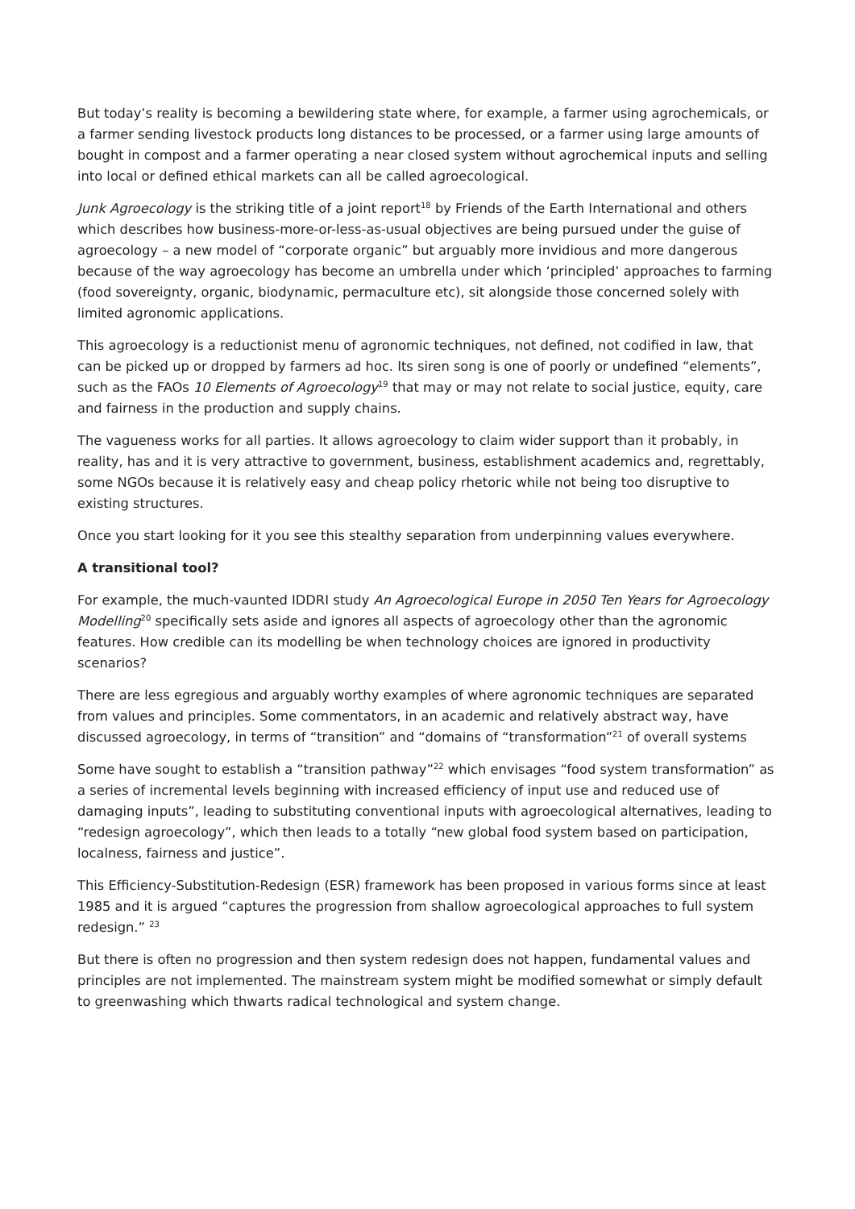But today’s reality is becoming a bewildering state where, for example, a farmer using agrochemicals, or a farmer sending livestock products long distances to be processed, or a farmer using large amounts of bought in compost and a farmer operating a near closed system without agrochemical inputs and selling into local or defined ethical markets can all be called agroecological.
Junk Agroecology is the striking title of a joint report<sup>18</sup> by Friends of the Earth International and others which describes how business-more-or-less-as-usual objectives are being pursued under the guise of agroecology – a new model of “corporate organic” but arguably more invidious and more dangerous because of the way agroecology has become an umbrella under which ‘principled’ approaches to farming (food sovereignty, organic, biodynamic, permaculture etc), sit alongside those concerned solely with limited agronomic applications.
This agroecology is a reductionist menu of agronomic techniques, not defined, not codified in law, that can be picked up or dropped by farmers ad hoc. Its siren song is one of poorly or undefined “elements”, such as the FAOs 10 Elements of Agroecology<sup>19</sup> that may or may not relate to social justice, equity, care and fairness in the production and supply chains.
The vagueness works for all parties. It allows agroecology to claim wider support than it probably, in reality, has and it is very attractive to government, business, establishment academics and, regrettably, some NGOs because it is relatively easy and cheap policy rhetoric while not being too disruptive to existing structures.
Once you start looking for it you see this stealthy separation from underpinning values everywhere.
A transitional tool?
For example, the much-vaunted IDDRI study An Agroecological Europe in 2050 Ten Years for Agroecology Modelling<sup>20</sup> specifically sets aside and ignores all aspects of agroecology other than the agronomic features. How credible can its modelling be when technology choices are ignored in productivity scenarios?
There are less egregious and arguably worthy examples of where agronomic techniques are separated from values and principles. Some commentators, in an academic and relatively abstract way, have discussed agroecology, in terms of “transition” and “domains of “transformation”<sup>21</sup> of overall systems
Some have sought to establish a “transition pathway”<sup>22</sup> which envisages “food system transformation” as a series of incremental levels beginning with increased efficiency of input use and reduced use of damaging inputs”, leading to substituting conventional inputs with agroecological alternatives, leading to “redesign agroecology”, which then leads to a totally “new global food system based on participation, localness, fairness and justice”.
This Efficiency-Substitution-Redesign (ESR) framework has been proposed in various forms since at least 1985 and it is argued “captures the progression from shallow agroecological approaches to full system redesign.” <sup>23</sup>
But there is often no progression and then system redesign does not happen, fundamental values and principles are not implemented. The mainstream system might be modified somewhat or simply default to greenwashing which thwarts radical technological and system change.